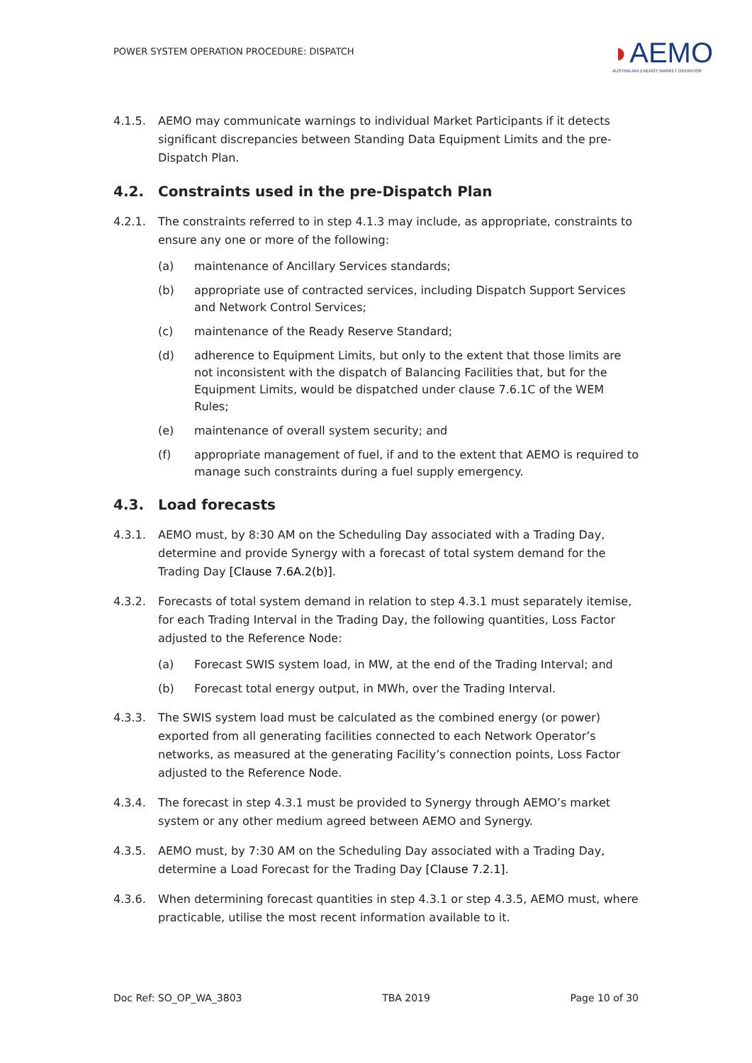POWER SYSTEM OPERATION PROCEDURE: DISPATCH
◗AEMO
AUSTRALIAN ENERGY MARKET OPERATOR
4.1.5. AEMO may communicate warnings to individual Market Participants if it detects significant discrepancies between Standing Data Equipment Limits and the pre-Dispatch Plan.
4.2. Constraints used in the pre-Dispatch Plan
4.2.1. The constraints referred to in step 4.1.3 may include, as appropriate, constraints to ensure any one or more of the following:
(a) maintenance of Ancillary Services standards;
(b) appropriate use of contracted services, including Dispatch Support Services and Network Control Services;
(c) maintenance of the Ready Reserve Standard;
(d) adherence to Equipment Limits, but only to the extent that those limits are not inconsistent with the dispatch of Balancing Facilities that, but for the Equipment Limits, would be dispatched under clause 7.6.1C of the WEM Rules;
(e) maintenance of overall system security; and
(f) appropriate management of fuel, if and to the extent that AEMO is required to manage such constraints during a fuel supply emergency.
4.3. Load forecasts
4.3.1. AEMO must, by 8:30 AM on the Scheduling Day associated with a Trading Day, determine and provide Synergy with a forecast of total system demand for the Trading Day [Clause 7.6A.2(b)].
4.3.2. Forecasts of total system demand in relation to step 4.3.1 must separately itemise, for each Trading Interval in the Trading Day, the following quantities, Loss Factor adjusted to the Reference Node:
(a) Forecast SWIS system load, in MW, at the end of the Trading Interval; and
(b) Forecast total energy output, in MWh, over the Trading Interval.
4.3.3. The SWIS system load must be calculated as the combined energy (or power) exported from all generating facilities connected to each Network Operator’s networks, as measured at the generating Facility’s connection points, Loss Factor adjusted to the Reference Node.
4.3.4. The forecast in step 4.3.1 must be provided to Synergy through AEMO’s market system or any other medium agreed between AEMO and Synergy.
4.3.5. AEMO must, by 7:30 AM on the Scheduling Day associated with a Trading Day, determine a Load Forecast for the Trading Day [Clause 7.2.1].
4.3.6. When determining forecast quantities in step 4.3.1 or step 4.3.5, AEMO must, where practicable, utilise the most recent information available to it.
Doc Ref: SO_OP_WA_3803 TBA 2019 Page 10 of 30